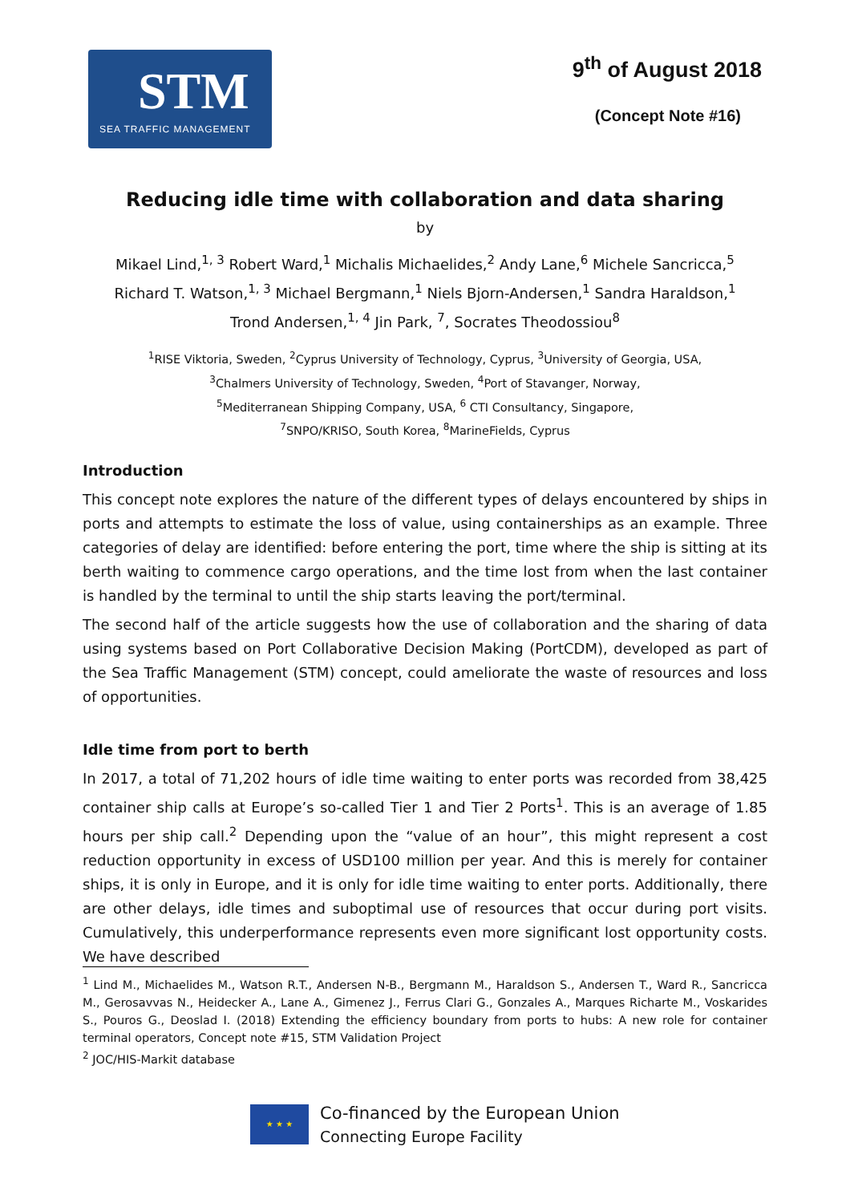STM
SEA TRAFFIC MANAGEMENT
9<sup>th</sup> of August 2018
(Concept Note #16)
Reducing idle time with collaboration and data sharing
by
Mikael Lind,<sup>1, 3</sup> Robert Ward,<sup>1</sup> Michalis Michaelides,<sup>2</sup> Andy Lane,<sup>6</sup> Michele Sancricca,<sup>5</sup>
Richard T. Watson,<sup>1, 3</sup> Michael Bergmann,<sup>1</sup> Niels Bjorn-Andersen,<sup>1</sup> Sandra Haraldson,<sup>1</sup>
Trond Andersen,<sup>1, 4</sup> Jin Park, <sup>7</sup>, Socrates Theodossiou<sup>8</sup>
<sup>1</sup> RISE Viktoria, Sweden, <sup>2</sup>Cyprus University of Technology, Cyprus, <sup>3</sup>University of Georgia, USA,
<sup>3</sup> Chalmers University of Technology, Sweden, <sup>4</sup>Port of Stavanger, Norway,
<sup>5</sup> Mediterranean Shipping Company, USA, <sup>6</sup> CTI Consultancy, Singapore,
<sup>7</sup> SNPO/KRISO, South Korea, <sup>8</sup>MarineFields, Cyprus
Introduction
This concept note explores the nature of the different types of delays encountered by ships in ports and attempts to estimate the loss of value, using containerships as an example. Three categories of delay are identified: before entering the port, time where the ship is sitting at its berth waiting to commence cargo operations, and the time lost from when the last container is handled by the terminal to until the ship starts leaving the port/terminal.
The second half of the article suggests how the use of collaboration and the sharing of data using systems based on Port Collaborative Decision Making (PortCDM), developed as part of the Sea Traffic Management (STM) concept, could ameliorate the waste of resources and loss of opportunities.
Idle time from port to berth
In 2017, a total of 71,202 hours of idle time waiting to enter ports was recorded from 38,425 container ship calls at Europe’s so-called Tier 1 and Tier 2 Ports<sup>1</sup>. This is an average of 1.85 hours per ship call.<sup>2</sup> Depending upon the “value of an hour”, this might represent a cost reduction opportunity in excess of USD100 million per year. And this is merely for container ships, it is only in Europe, and it is only for idle time waiting to enter ports. Additionally, there are other delays, idle times and suboptimal use of resources that occur during port visits. Cumulatively, this underperformance represents even more significant lost opportunity costs. We have described
<sup>1</sup> Lind M., Michaelides M., Watson R.T., Andersen N-B., Bergmann M., Haraldson S., Andersen T., Ward R., Sancricca M., Gerosavvas N., Heidecker A., Lane A., Gimenez J., Ferrus Clari G., Gonzales A., Marques Richarte M., Voskarides S., Pouros G., Deoslad I. (2018) Extending the efficiency boundary from ports to hubs: A new role for container terminal operators, Concept note #15, STM Validation Project
<sup>2</sup> JOC/HIS-Markit database
★ ★ ★
Co-financed by the European Union
Connecting Europe Facility